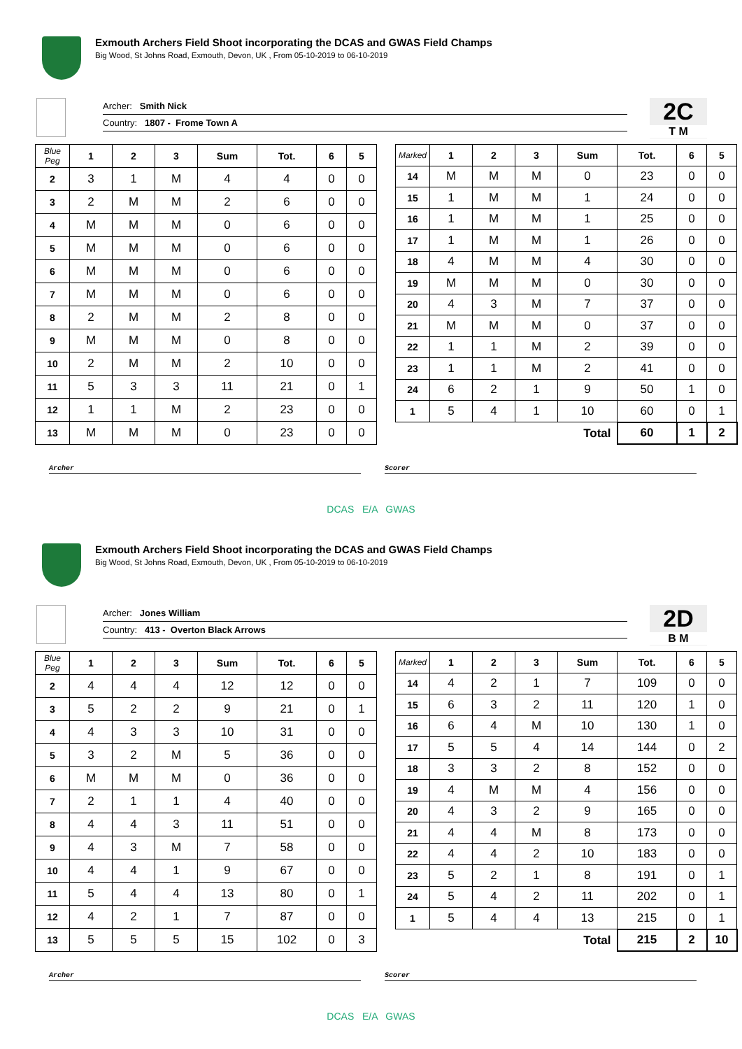Exmouth Archers Field Shoot incorporating the DCAS and GWAS Field Champs
Big Wood, St Johns Road, Exmouth, Devon, UK , From 05-10-2019 to 06-10-2019
Archer: Smith Nick
Country: 1807 - Frome Town A
2C
T M
| Blue Peg | 1 | 2 | 3 | Sum | Tot. | 6 | 5 |
| --- | --- | --- | --- | --- | --- | --- | --- |
| 2 | 3 | 1 | M | 4 | 4 | 0 | 0 |
| 3 | 2 | M | M | 2 | 6 | 0 | 0 |
| 4 | M | M | M | 0 | 6 | 0 | 0 |
| 5 | M | M | M | 0 | 6 | 0 | 0 |
| 6 | M | M | M | 0 | 6 | 0 | 0 |
| 7 | M | M | M | 0 | 6 | 0 | 0 |
| 8 | 2 | M | M | 2 | 8 | 0 | 0 |
| 9 | M | M | M | 0 | 8 | 0 | 0 |
| 10 | 2 | M | M | 2 | 10 | 0 | 0 |
| 11 | 5 | 3 | 3 | 11 | 21 | 0 | 1 |
| 12 | 1 | 1 | M | 2 | 23 | 0 | 0 |
| 13 | M | M | M | 0 | 23 | 0 | 0 |
| Marked | 1 | 2 | 3 | Sum | Tot. | 6 | 5 |
| --- | --- | --- | --- | --- | --- | --- | --- |
| 14 | M | M | M | 0 | 23 | 0 | 0 |
| 15 | 1 | M | M | 1 | 24 | 0 | 0 |
| 16 | 1 | M | M | 1 | 25 | 0 | 0 |
| 17 | 1 | M | M | 1 | 26 | 0 | 0 |
| 18 | 4 | M | M | 4 | 30 | 0 | 0 |
| 19 | M | M | M | 0 | 30 | 0 | 0 |
| 20 | 4 | 3 | M | 7 | 37 | 0 | 0 |
| 21 | M | M | M | 0 | 37 | 0 | 0 |
| 22 | 1 | 1 | M | 2 | 39 | 0 | 0 |
| 23 | 1 | 1 | M | 2 | 41 | 0 | 0 |
| 24 | 6 | 2 | 1 | 9 | 50 | 1 | 0 |
| 1 | 5 | 4 | 1 | 10 | 60 | 0 | 1 |
| Total | | | | | 60 | 1 | 2 |
Archer Scorer
DCAS E/A GWAS
Exmouth Archers Field Shoot incorporating the DCAS and GWAS Field Champs
Big Wood, St Johns Road, Exmouth, Devon, UK , From 05-10-2019 to 06-10-2019
Archer: Jones William
Country: 413 - Overton Black Arrows
2D
B M
| Blue Peg | 1 | 2 | 3 | Sum | Tot. | 6 | 5 |
| --- | --- | --- | --- | --- | --- | --- | --- |
| 2 | 4 | 4 | 4 | 12 | 12 | 0 | 0 |
| 3 | 5 | 2 | 2 | 9 | 21 | 0 | 1 |
| 4 | 4 | 3 | 3 | 10 | 31 | 0 | 0 |
| 5 | 3 | 2 | M | 5 | 36 | 0 | 0 |
| 6 | M | M | M | 0 | 36 | 0 | 0 |
| 7 | 2 | 1 | 1 | 4 | 40 | 0 | 0 |
| 8 | 4 | 4 | 3 | 11 | 51 | 0 | 0 |
| 9 | 4 | 3 | M | 7 | 58 | 0 | 0 |
| 10 | 4 | 4 | 1 | 9 | 67 | 0 | 0 |
| 11 | 5 | 4 | 4 | 13 | 80 | 0 | 1 |
| 12 | 4 | 2 | 1 | 7 | 87 | 0 | 0 |
| 13 | 5 | 5 | 5 | 15 | 102 | 0 | 3 |
| Marked | 1 | 2 | 3 | Sum | Tot. | 6 | 5 |
| --- | --- | --- | --- | --- | --- | --- | --- |
| 14 | 4 | 2 | 1 | 7 | 109 | 0 | 0 |
| 15 | 6 | 3 | 2 | 11 | 120 | 1 | 0 |
| 16 | 6 | 4 | M | 10 | 130 | 1 | 0 |
| 17 | 5 | 5 | 4 | 14 | 144 | 0 | 2 |
| 18 | 3 | 3 | 2 | 8 | 152 | 0 | 0 |
| 19 | 4 | M | M | 4 | 156 | 0 | 0 |
| 20 | 4 | 3 | 2 | 9 | 165 | 0 | 0 |
| 21 | 4 | 4 | M | 8 | 173 | 0 | 0 |
| 22 | 4 | 4 | 2 | 10 | 183 | 0 | 0 |
| 23 | 5 | 2 | 1 | 8 | 191 | 0 | 1 |
| 24 | 5 | 4 | 2 | 11 | 202 | 0 | 1 |
| 1 | 5 | 4 | 4 | 13 | 215 | 0 | 1 |
| Total | | | | | 215 | 2 | 10 |
Archer Scorer
DCAS E/A GWAS